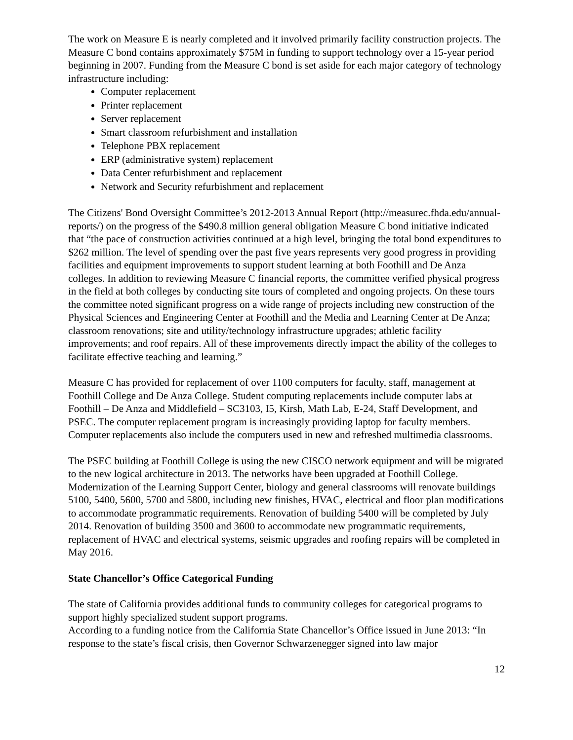The work on Measure E is nearly completed and it involved primarily facility construction projects. The Measure C bond contains approximately $75M in funding to support technology over a 15-year period beginning in 2007. Funding from the Measure C bond is set aside for each major category of technology infrastructure including:
Computer replacement
Printer replacement
Server replacement
Smart classroom refurbishment and installation
Telephone PBX replacement
ERP (administrative system) replacement
Data Center refurbishment and replacement
Network and Security refurbishment and replacement
The Citizens' Bond Oversight Committee’s 2012-2013 Annual Report (http://measurec.fhda.edu/annual-reports/) on the progress of the $490.8 million general obligation Measure C bond initiative indicated that “the pace of construction activities continued at a high level, bringing the total bond expenditures to $262 million. The level of spending over the past five years represents very good progress in providing facilities and equipment improvements to support student learning at both Foothill and De Anza colleges. In addition to reviewing Measure C financial reports, the committee verified physical progress in the field at both colleges by conducting site tours of completed and ongoing projects. On these tours the committee noted significant progress on a wide range of projects including new construction of the Physical Sciences and Engineering Center at Foothill and the Media and Learning Center at De Anza; classroom renovations; site and utility/technology infrastructure upgrades; athletic facility improvements; and roof repairs. All of these improvements directly impact the ability of the colleges to facilitate effective teaching and learning.”
Measure C has provided for replacement of over 1100 computers for faculty, staff, management at Foothill College and De Anza College. Student computing replacements include computer labs at Foothill – De Anza and Middlefield – SC3103, I5, Kirsh, Math Lab, E-24, Staff Development, and PSEC. The computer replacement program is increasingly providing laptop for faculty members. Computer replacements also include the computers used in new and refreshed multimedia classrooms.
The PSEC building at Foothill College is using the new CISCO network equipment and will be migrated to the new logical architecture in 2013. The networks have been upgraded at Foothill College. Modernization of the Learning Support Center, biology and general classrooms will renovate buildings 5100, 5400, 5600, 5700 and 5800, including new finishes, HVAC, electrical and floor plan modifications to accommodate programmatic requirements. Renovation of building 5400 will be completed by July 2014. Renovation of building 3500 and 3600 to accommodate new programmatic requirements, replacement of HVAC and electrical systems, seismic upgrades and roofing repairs will be completed in May 2016.
State Chancellor’s Office Categorical Funding
The state of California provides additional funds to community colleges for categorical programs to support highly specialized student support programs.
According to a funding notice from the California State Chancellor’s Office issued in June 2013: “In response to the state’s fiscal crisis, then Governor Schwarzenegger signed into law major
12